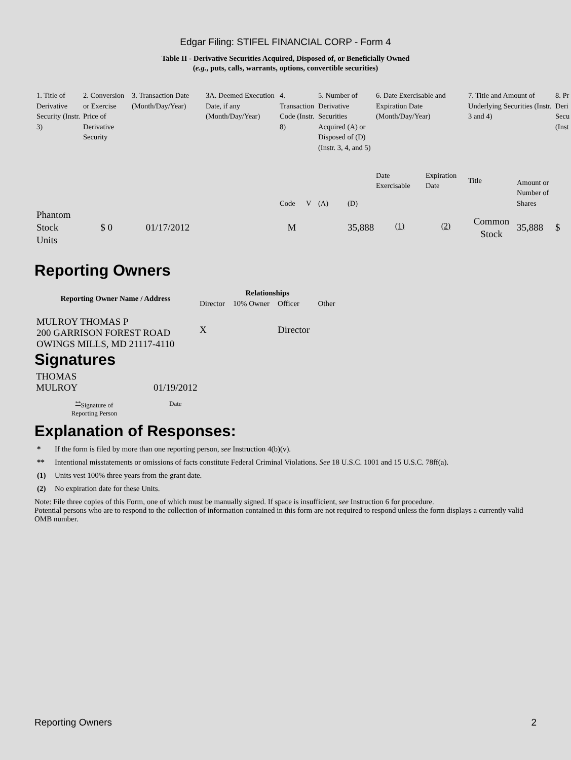Edgar Filing: STIFEL FINANCIAL CORP - Form 4
Table II - Derivative Securities Acquired, Disposed of, or Beneficially Owned
(e.g., puts, calls, warrants, options, convertible securities)
| 1. Title of Derivative Security (Instr. 3) | 2. Conversion or Exercise Price of Derivative Security | 3. Transaction Date (Month/Day/Year) | 3A. Deemed Execution Date, if any (Month/Day/Year) | 4. Transaction Code (Instr. 8) | | 5. Number of Derivative Securities Acquired (A) or Disposed of (D) (Instr. 3, 4, and 5) | | 6. Date Exercisable and Expiration Date (Month/Day/Year) | | 7. Title and Amount of Underlying Securities (Instr. 3 and 4) | | 8. Pr Deri Secu (Inst |
| | | | | Code | V | (A) | (D) | Date Exercisable | Expiration Date | Title | Amount or Number of Shares | |
| Phantom Stock Units | $ 0 | 01/17/2012 | | M | | | 35,888 | <sup>(1)</sup> | <sup>(2)</sup> | Common Stock | 35,888 | $ |
Reporting Owners
| Reporting Owner Name / Address | Relationships | | | |
| --- | --- | --- | --- | --- |
| | Director | 10% Owner | Officer | Other |
| MULROY THOMAS P 200 GARRISON FOREST ROAD OWINGS MILLS, MD 21117-4110 | X | | Director | |
Signatures
| THOMAS MULROY | 01/19/2012 |
| <sup>**</sup> Signature of Reporting Person | Date |
Explanation of Responses:
* If the form is filed by more than one reporting person, see Instruction 4(b)(v).
** Intentional misstatements or omissions of facts constitute Federal Criminal Violations. See 18 U.S.C. 1001 and 15 U.S.C. 78ff(a).
(1) Units vest 100% three years from the grant date.
(2) No expiration date for these Units.
Note: File three copies of this Form, one of which must be manually signed. If space is insufficient, see Instruction 6 for procedure.
Potential persons who are to respond to the collection of information contained in this form are not required to respond unless the form displays a currently valid OMB number.
Reporting Owners 2